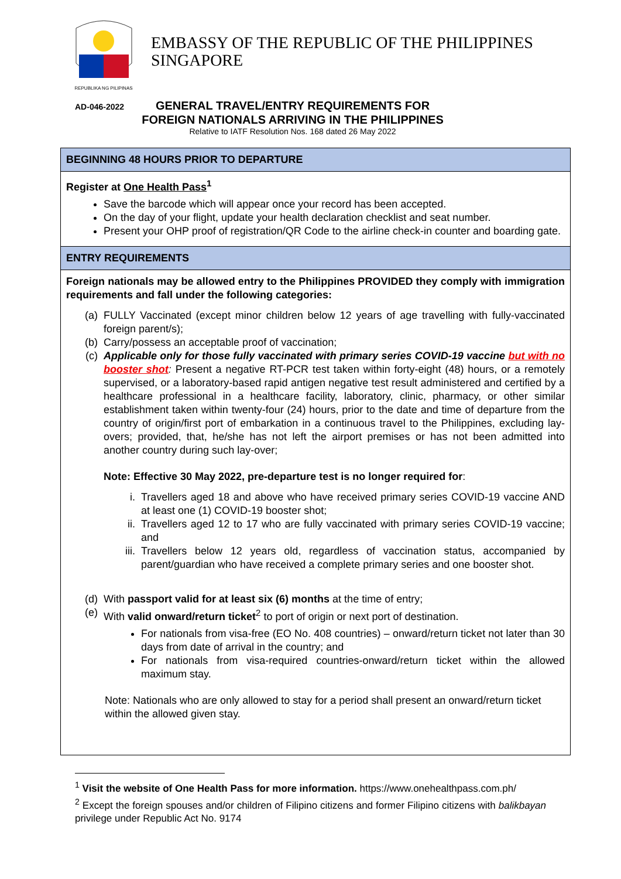REPUBLIKA NG PILIPINAS
EMBASSY OF THE REPUBLIC OF THE PHILIPPINES
SINGAPORE
AD-046-2022
GENERAL TRAVEL/ENTRY REQUIREMENTS FOR
FOREIGN NATIONALS ARRIVING IN THE PHILIPPINES
Relative to IATF Resolution Nos. 168 dated 26 May 2022
| BEGINNING 48 HOURS PRIOR TO DEPARTURE |
| Register at One Health Pass<sup>1</sup> Save the barcode which will appear once your record has been accepted. On the day of your flight, update your health declaration checklist and seat number. Present your OHP proof of registration/QR Code to the airline check-in counter and boarding gate. |
| ENTRY REQUIREMENTS |
| Foreign nationals may be allowed entry to the Philippines PROVIDED they comply with immigration requirements and fall under the following categories: (a) FULLY Vaccinated (except minor children below 12 years of age travelling with fully-vaccinated foreign parent/s); (b) Carry/possess an acceptable proof of vaccination; (c) Applicable only for those fully vaccinated with primary series COVID-19 vaccine but with no booster shot : Present a negative RT-PCR test taken within forty-eight (48) hours, or a remotely supervised, or a laboratory-based rapid antigen negative test result administered and certified by a healthcare professional in a healthcare facility, laboratory, clinic, pharmacy, or other similar establishment taken within twenty-four (24) hours, prior to the date and time of departure from the country of origin/first port of embarkation in a continuous travel to the Philippines, excluding lay-overs; provided, that, he/she has not left the airport premises or has not been admitted into another country during such lay-over; Note: Effective 30 May 2022, pre-departure test is no longer required for : i. Travellers aged 18 and above who have received primary series COVID-19 vaccine AND at least one (1) COVID-19 booster shot; ii. Travellers aged 12 to 17 who are fully vaccinated with primary series COVID-19 vaccine; and iii. Travellers below 12 years old, regardless of vaccination status, accompanied by parent/guardian who have received a complete primary series and one booster shot. (d) With passport valid for at least six (6) months at the time of entry; (e) With valid onward/return ticket<sup>2</sup> to port of origin or next port of destination. For nationals from visa-free (EO No. 408 countries) – onward/return ticket not later than 30 days from date of arrival in the country; and For nationals from visa-required countries-onward/return ticket within the allowed maximum stay. Note: Nationals who are only allowed to stay for a period shall present an onward/return ticket within the allowed given stay. |
<sup>1</sup> Visit the website of One Health Pass for more information. https://www.onehealthpass.com.ph/
<sup>2</sup> Except the foreign spouses and/or children of Filipino citizens and former Filipino citizens with balikbayan privilege under Republic Act No. 9174